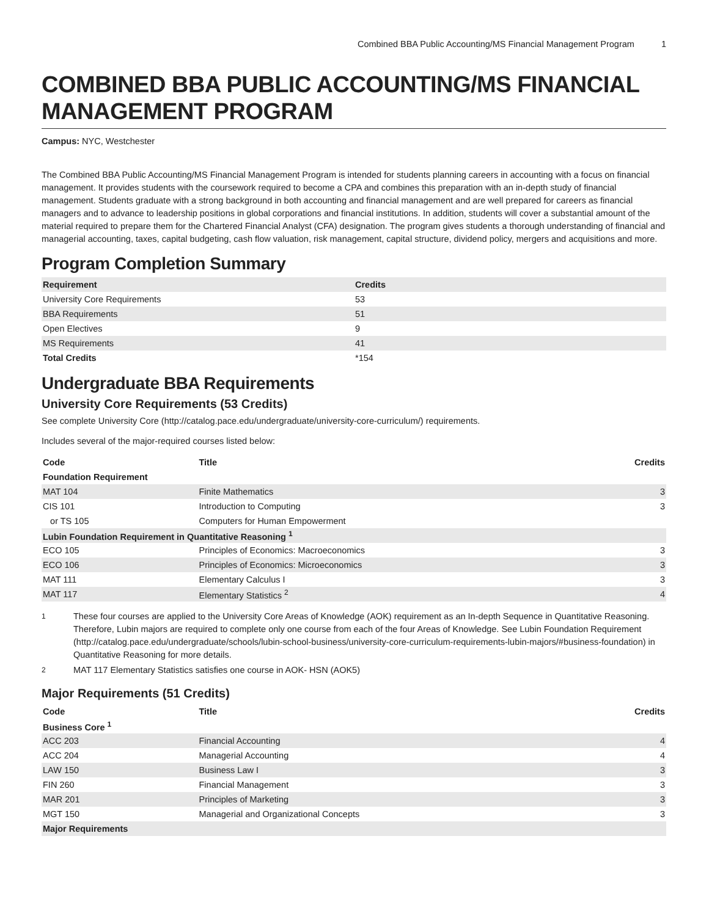Combined BBA Public Accounting/MS Financial Management Program 1
COMBINED BBA PUBLIC ACCOUNTING/MS FINANCIAL MANAGEMENT PROGRAM
Campus: NYC, Westchester
The Combined BBA Public Accounting/MS Financial Management Program is intended for students planning careers in accounting with a focus on financial management. It provides students with the coursework required to become a CPA and combines this preparation with an in-depth study of financial management. Students graduate with a strong background in both accounting and financial management and are well prepared for careers as financial managers and to advance to leadership positions in global corporations and financial institutions. In addition, students will cover a substantial amount of the material required to prepare them for the Chartered Financial Analyst (CFA) designation. The program gives students a thorough understanding of financial and managerial accounting, taxes, capital budgeting, cash flow valuation, risk management, capital structure, dividend policy, mergers and acquisitions and more.
Program Completion Summary
| Requirement | Credits |
| --- | --- |
| University Core Requirements | 53 |
| BBA Requirements | 51 |
| Open Electives | 9 |
| MS Requirements | 41 |
| Total Credits | *154 |
Undergraduate BBA Requirements
University Core Requirements (53 Credits)
See complete University Core (http://catalog.pace.edu/undergraduate/university-core-curriculum/) requirements.
Includes several of the major-required courses listed below:
| Code | Title | Credits |
| --- | --- | --- |
| Foundation Requirement | | |
| MAT 104 | Finite Mathematics | 3 |
| CIS 101 | Introduction to Computing | 3 |
| or TS 105 | Computers for Human Empowerment | |
| Lubin Foundation Requirement in Quantitative Reasoning <sup>1</sup> | | |
| ECO 105 | Principles of Economics: Macroeconomics | 3 |
| ECO 106 | Principles of Economics: Microeconomics | 3 |
| MAT 111 | Elementary Calculus I | 3 |
| MAT 117 | Elementary Statistics <sup>2</sup> | 4 |
<sup>1</sup> These four courses are applied to the University Core Areas of Knowledge (AOK) requirement as an In-depth Sequence in Quantitative Reasoning. Therefore, Lubin majors are required to complete only one course from each of the four Areas of Knowledge. See Lubin Foundation Requirement (http://catalog.pace.edu/undergraduate/schools/lubin-school-business/university-core-curriculum-requirements-lubin-majors/#business-foundation) in Quantitative Reasoning for more details.
<sup>2</sup> MAT 117 Elementary Statistics satisfies one course in AOK- HSN (AOK5)
Major Requirements (51 Credits)
| Code | Title | Credits |
| --- | --- | --- |
| Business Core <sup>1</sup> | | |
| ACC 203 | Financial Accounting | 4 |
| ACC 204 | Managerial Accounting | 4 |
| LAW 150 | Business Law I | 3 |
| FIN 260 | Financial Management | 3 |
| MAR 201 | Principles of Marketing | 3 |
| MGT 150 | Managerial and Organizational Concepts | 3 |
| Major Requirements | | |